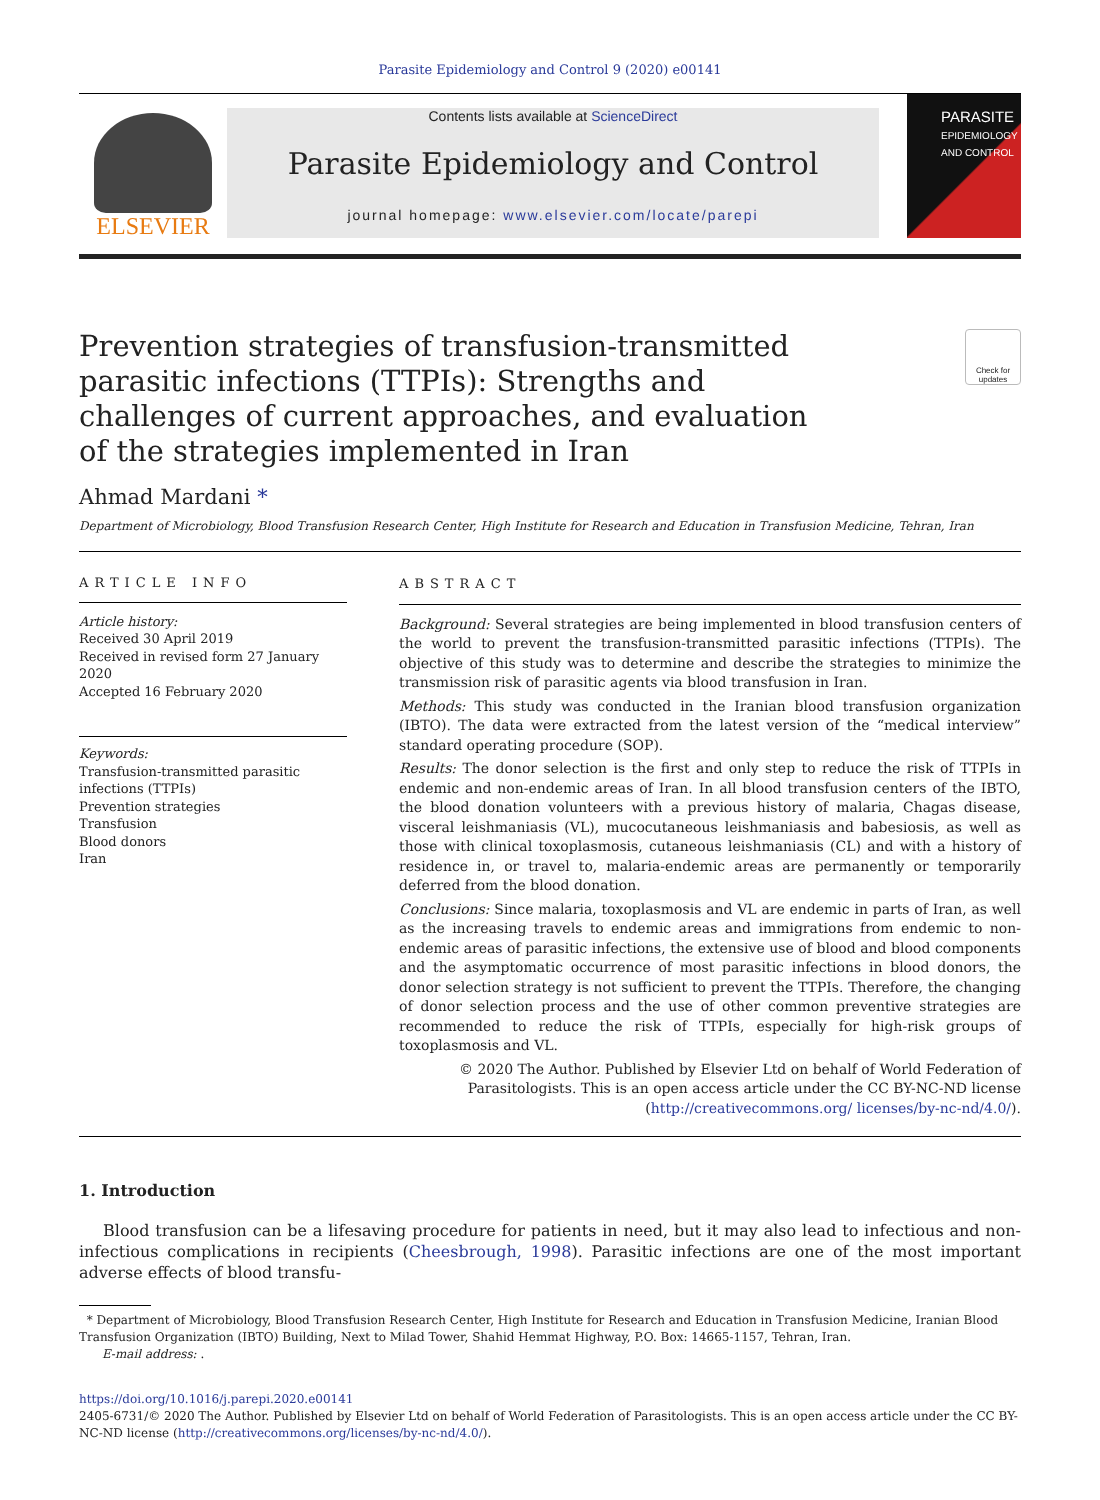Parasite Epidemiology and Control 9 (2020) e00141
ELSEVIER
Contents lists available at ScienceDirect
Parasite Epidemiology and Control
journal homepage: www.elsevier.com/locate/parepi
PARASITE
EPIDEMIOLOGY AND CONTROL
Prevention strategies of transfusion-transmitted parasitic infections (TTPIs): Strengths and challenges of current approaches, and evaluation of the strategies implemented in Iran
Check for updates
Ahmad Mardani *
Department of Microbiology, Blood Transfusion Research Center, High Institute for Research and Education in Transfusion Medicine, Tehran, Iran
ARTICLE INFO
Article history:
Received 30 April 2019
Received in revised form 27 January 2020
Accepted 16 February 2020
Keywords:
Transfusion-transmitted parasitic infections (TTPIs)
Prevention strategies
Transfusion
Blood donors
Iran
ABSTRACT
Background: Several strategies are being implemented in blood transfusion centers of the world to prevent the transfusion-transmitted parasitic infections (TTPIs). The objective of this study was to determine and describe the strategies to minimize the transmission risk of parasitic agents via blood transfusion in Iran.
Methods: This study was conducted in the Iranian blood transfusion organization (IBTO). The data were extracted from the latest version of the “medical interview” standard operating procedure (SOP).
Results: The donor selection is the first and only step to reduce the risk of TTPIs in endemic and non-endemic areas of Iran. In all blood transfusion centers of the IBTO, the blood donation volunteers with a previous history of malaria, Chagas disease, visceral leishmaniasis (VL), mucocutaneous leishmaniasis and babesiosis, as well as those with clinical toxoplasmosis, cutaneous leishmaniasis (CL) and with a history of residence in, or travel to, malaria-endemic areas are permanently or temporarily deferred from the blood donation.
Conclusions: Since malaria, toxoplasmosis and VL are endemic in parts of Iran, as well as the increasing travels to endemic areas and immigrations from endemic to non-endemic areas of parasitic infections, the extensive use of blood and blood components and the asymptomatic occurrence of most parasitic infections in blood donors, the donor selection strategy is not sufficient to prevent the TTPIs. Therefore, the changing of donor selection process and the use of other common preventive strategies are recommended to reduce the risk of TTPIs, especially for high-risk groups of toxoplasmosis and VL.
© 2020 The Author. Published by Elsevier Ltd on behalf of World Federation of Parasitologists. This is an open access article under the CC BY-NC-ND license (http://creativecommons.org/ licenses/by-nc-nd/4.0/).
1. Introduction
Blood transfusion can be a lifesaving procedure for patients in need, but it may also lead to infectious and non-infectious complications in recipients (Cheesbrough, 1998). Parasitic infections are one of the most important adverse effects of blood transfu-
* Department of Microbiology, Blood Transfusion Research Center, High Institute for Research and Education in Transfusion Medicine, Iranian Blood Transfusion Organization (IBTO) Building, Next to Milad Tower, Shahid Hemmat Highway, P.O. Box: 14665-1157, Tehran, Iran.
E-mail address: .
https://doi.org/10.1016/j.parepi.2020.e00141
2405-6731/© 2020 The Author. Published by Elsevier Ltd on behalf of World Federation of Parasitologists. This is an open access article under the CC BY-NC-ND license (http://creativecommons.org/licenses/by-nc-nd/4.0/).